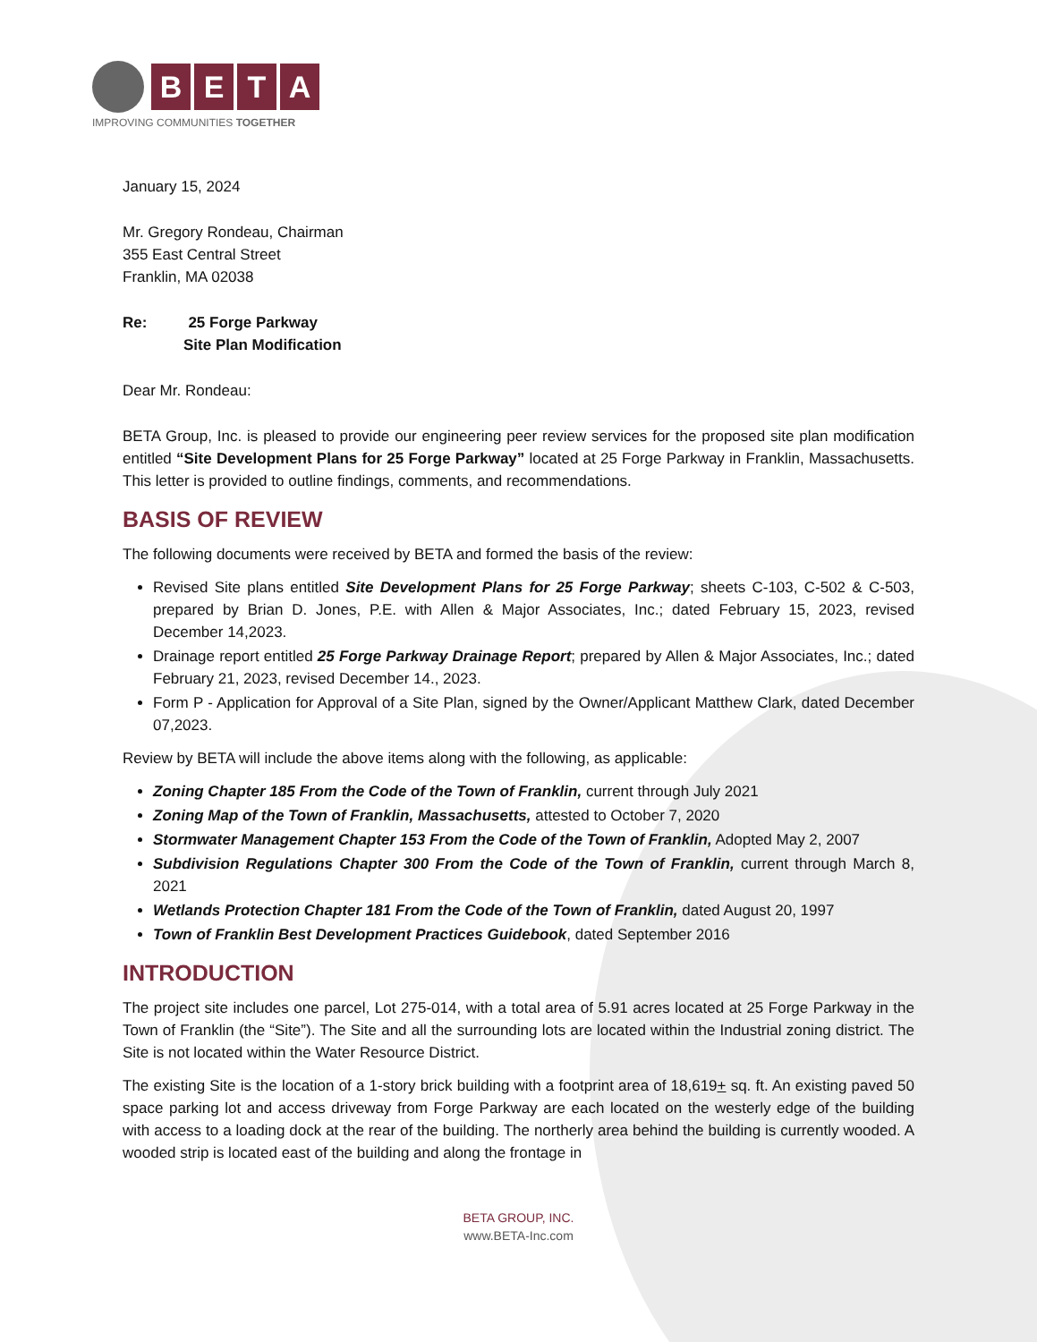B E T A
IMPROVING COMMUNITIES TOGETHER
January 15, 2024
Mr. Gregory Rondeau, Chairman
355 East Central Street
Franklin, MA 02038
Re: 25 Forge Parkway
Site Plan Modification
Dear Mr. Rondeau:
BETA Group, Inc. is pleased to provide our engineering peer review services for the proposed site plan modification entitled “Site Development Plans for 25 Forge Parkway” located at 25 Forge Parkway in Franklin, Massachusetts. This letter is provided to outline findings, comments, and recommendations.
BASIS OF REVIEW
The following documents were received by BETA and formed the basis of the review:
Revised Site plans entitled Site Development Plans for 25 Forge Parkway; sheets C-103, C-502 & C-503, prepared by Brian D. Jones, P.E. with Allen & Major Associates, Inc.; dated February 15, 2023, revised December 14,2023.
Drainage report entitled 25 Forge Parkway Drainage Report; prepared by Allen & Major Associates, Inc.; dated February 21, 2023, revised December 14., 2023.
Form P - Application for Approval of a Site Plan, signed by the Owner/Applicant Matthew Clark, dated December 07,2023.
Review by BETA will include the above items along with the following, as applicable:
Zoning Chapter 185 From the Code of the Town of Franklin, current through July 2021
Zoning Map of the Town of Franklin, Massachusetts, attested to October 7, 2020
Stormwater Management Chapter 153 From the Code of the Town of Franklin, Adopted May 2, 2007
Subdivision Regulations Chapter 300 From the Code of the Town of Franklin, current through March 8, 2021
Wetlands Protection Chapter 181 From the Code of the Town of Franklin, dated August 20, 1997
Town of Franklin Best Development Practices Guidebook, dated September 2016
INTRODUCTION
The project site includes one parcel, Lot 275-014, with a total area of 5.91 acres located at 25 Forge Parkway in the Town of Franklin (the “Site”). The Site and all the surrounding lots are located within the Industrial zoning district. The Site is not located within the Water Resource District.
The existing Site is the location of a 1-story brick building with a footprint area of 18,619+ sq. ft. An existing paved 50 space parking lot and access driveway from Forge Parkway are each located on the westerly edge of the building with access to a loading dock at the rear of the building. The northerly area behind the building is currently wooded. A wooded strip is located east of the building and along the frontage in
BETA GROUP, INC.
www.BETA-Inc.com